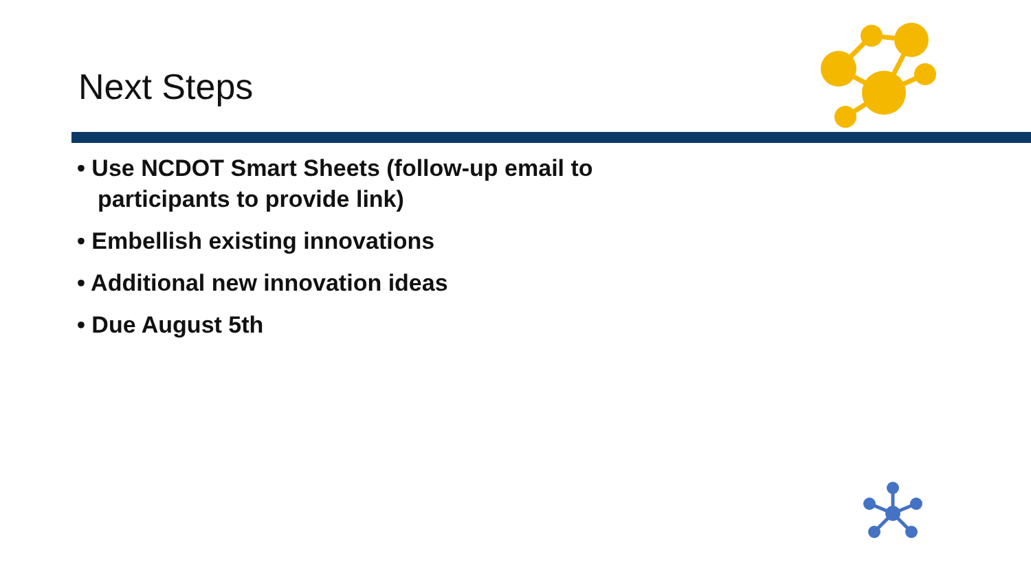Next Steps
• Use NCDOT Smart Sheets (follow-up email to participants to provide link)
• Embellish existing innovations
• Additional new innovation ideas
• Due August 5th